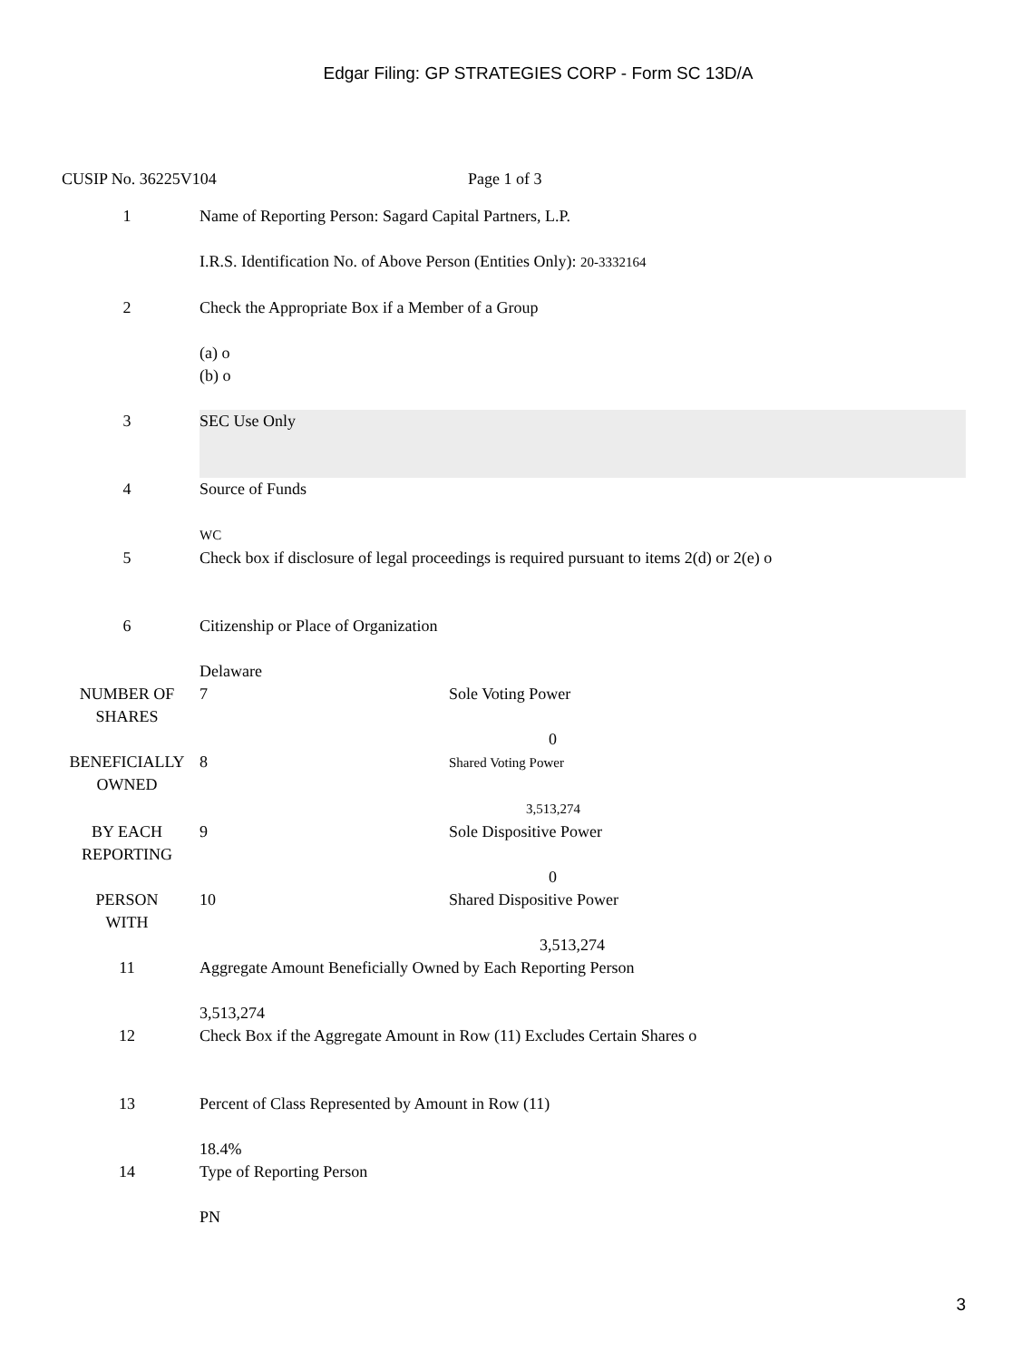Edgar Filing: GP STRATEGIES CORP - Form SC 13D/A
CUSIP No. 36225V104 Page 1 of 3
| 1 | Name of Reporting Person: Sagard Capital Partners, L.P. I.R.S. Identification No. of Above Person (Entities Only): 20-3332164 | |
| 2 | Check the Appropriate Box if a Member of a Group (a) o (b) o | |
| 3 | SEC Use Only | |
| 4 | Source of Funds WC | |
| 5 | Check box if disclosure of legal proceedings is required pursuant to items 2(d) or 2(e) o | |
| 6 | Citizenship or Place of Organization Delaware | |
| NUMBER OF SHARES | 7 | Sole Voting Power 0 |
| BENEFICIALLY OWNED | 8 | Shared Voting Power 3,513,274 |
| BY EACH REPORTING | 9 | Sole Dispositive Power 0 |
| PERSON WITH | 10 | Shared Dispositive Power 3,513,274 |
| 11 | Aggregate Amount Beneficially Owned by Each Reporting Person 3,513,274 | |
| 12 | Check Box if the Aggregate Amount in Row (11) Excludes Certain Shares o | |
| 13 | Percent of Class Represented by Amount in Row (11) 18.4% | |
| 14 | Type of Reporting Person PN | |
3